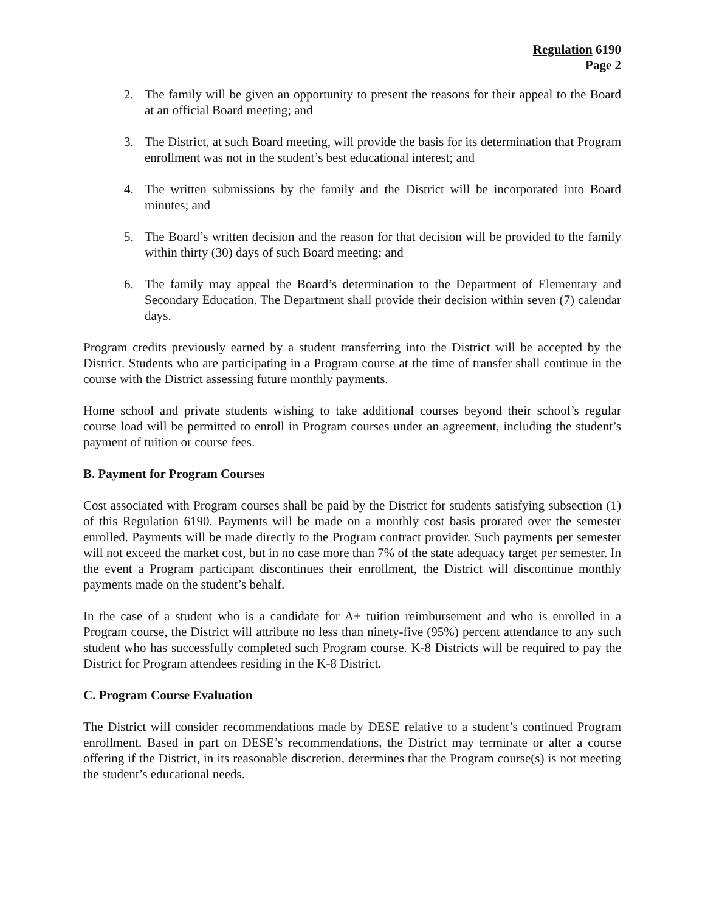Regulation 6190
Page 2
2. The family will be given an opportunity to present the reasons for their appeal to the Board at an official Board meeting; and
3. The District, at such Board meeting, will provide the basis for its determination that Program enrollment was not in the student’s best educational interest; and
4. The written submissions by the family and the District will be incorporated into Board minutes; and
5. The Board’s written decision and the reason for that decision will be provided to the family within thirty (30) days of such Board meeting; and
6. The family may appeal the Board’s determination to the Department of Elementary and Secondary Education. The Department shall provide their decision within seven (7) calendar days.
Program credits previously earned by a student transferring into the District will be accepted by the District. Students who are participating in a Program course at the time of transfer shall continue in the course with the District assessing future monthly payments.
Home school and private students wishing to take additional courses beyond their school’s regular course load will be permitted to enroll in Program courses under an agreement, including the student’s payment of tuition or course fees.
B. Payment for Program Courses
Cost associated with Program courses shall be paid by the District for students satisfying subsection (1) of this Regulation 6190. Payments will be made on a monthly cost basis prorated over the semester enrolled. Payments will be made directly to the Program contract provider. Such payments per semester will not exceed the market cost, but in no case more than 7% of the state adequacy target per semester. In the event a Program participant discontinues their enrollment, the District will discontinue monthly payments made on the student’s behalf.
In the case of a student who is a candidate for A+ tuition reimbursement and who is enrolled in a Program course, the District will attribute no less than ninety-five (95%) percent attendance to any such student who has successfully completed such Program course. K-8 Districts will be required to pay the District for Program attendees residing in the K-8 District.
C. Program Course Evaluation
The District will consider recommendations made by DESE relative to a student’s continued Program enrollment. Based in part on DESE’s recommendations, the District may terminate or alter a course offering if the District, in its reasonable discretion, determines that the Program course(s) is not meeting the student’s educational needs.